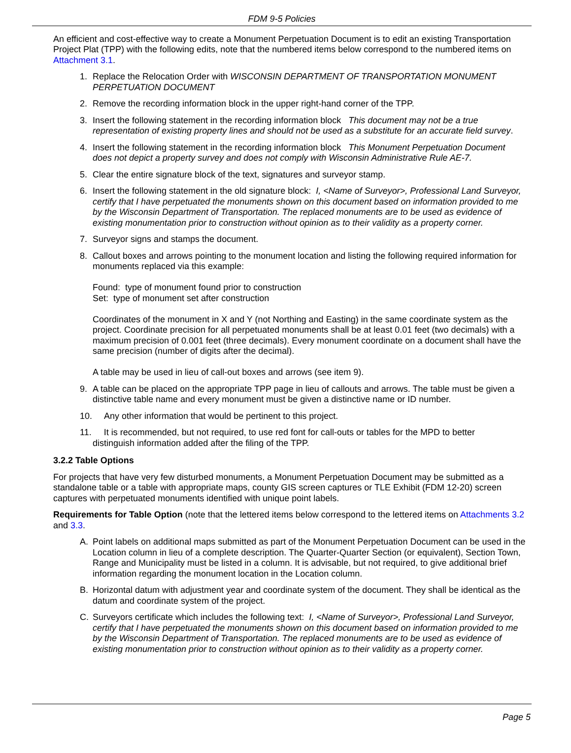FDM 9-5 Policies
An efficient and cost-effective way to create a Monument Perpetuation Document is to edit an existing Transportation Project Plat (TPP) with the following edits, note that the numbered items below correspond to the numbered items on Attachment 3.1.
1. Replace the Relocation Order with WISCONSIN DEPARTMENT OF TRANSPORTATION MONUMENT PERPETUATION DOCUMENT
2. Remove the recording information block in the upper right-hand corner of the TPP.
3. Insert the following statement in the recording information block This document may not be a true representation of existing property lines and should not be used as a substitute for an accurate field survey.
4. Insert the following statement in the recording information block This Monument Perpetuation Document does not depict a property survey and does not comply with Wisconsin Administrative Rule AE-7.
5. Clear the entire signature block of the text, signatures and surveyor stamp.
6. Insert the following statement in the old signature block: I, <Name of Surveyor>, Professional Land Surveyor, certify that I have perpetuated the monuments shown on this document based on information provided to me by the Wisconsin Department of Transportation. The replaced monuments are to be used as evidence of existing monumentation prior to construction without opinion as to their validity as a property corner.
7. Surveyor signs and stamps the document.
8. Callout boxes and arrows pointing to the monument location and listing the following required information for monuments replaced via this example:
Found: type of monument found prior to construction
Set: type of monument set after construction
Coordinates of the monument in X and Y (not Northing and Easting) in the same coordinate system as the project. Coordinate precision for all perpetuated monuments shall be at least 0.01 feet (two decimals) with a maximum precision of 0.001 feet (three decimals). Every monument coordinate on a document shall have the same precision (number of digits after the decimal).
A table may be used in lieu of call-out boxes and arrows (see item 9).
9. A table can be placed on the appropriate TPP page in lieu of callouts and arrows. The table must be given a distinctive table name and every monument must be given a distinctive name or ID number.
10. Any other information that would be pertinent to this project.
11. It is recommended, but not required, to use red font for call-outs or tables for the MPD to better
distinguish information added after the filing of the TPP.
3.2.2 Table Options
For projects that have very few disturbed monuments, a Monument Perpetuation Document may be submitted as a standalone table or a table with appropriate maps, county GIS screen captures or TLE Exhibit (FDM 12-20) screen captures with perpetuated monuments identified with unique point labels.
Requirements for Table Option (note that the lettered items below correspond to the lettered items on Attachments 3.2 and 3.3.
A. Point labels on additional maps submitted as part of the Monument Perpetuation Document can be used in the Location column in lieu of a complete description. The Quarter-Quarter Section (or equivalent), Section Town, Range and Municipality must be listed in a column. It is advisable, but not required, to give additional brief information regarding the monument location in the Location column.
B. Horizontal datum with adjustment year and coordinate system of the document. They shall be identical as the datum and coordinate system of the project.
C. Surveyors certificate which includes the following text: I, <Name of Surveyor>, Professional Land Surveyor, certify that I have perpetuated the monuments shown on this document based on information provided to me by the Wisconsin Department of Transportation. The replaced monuments are to be used as evidence of existing monumentation prior to construction without opinion as to their validity as a property corner.
Page 5